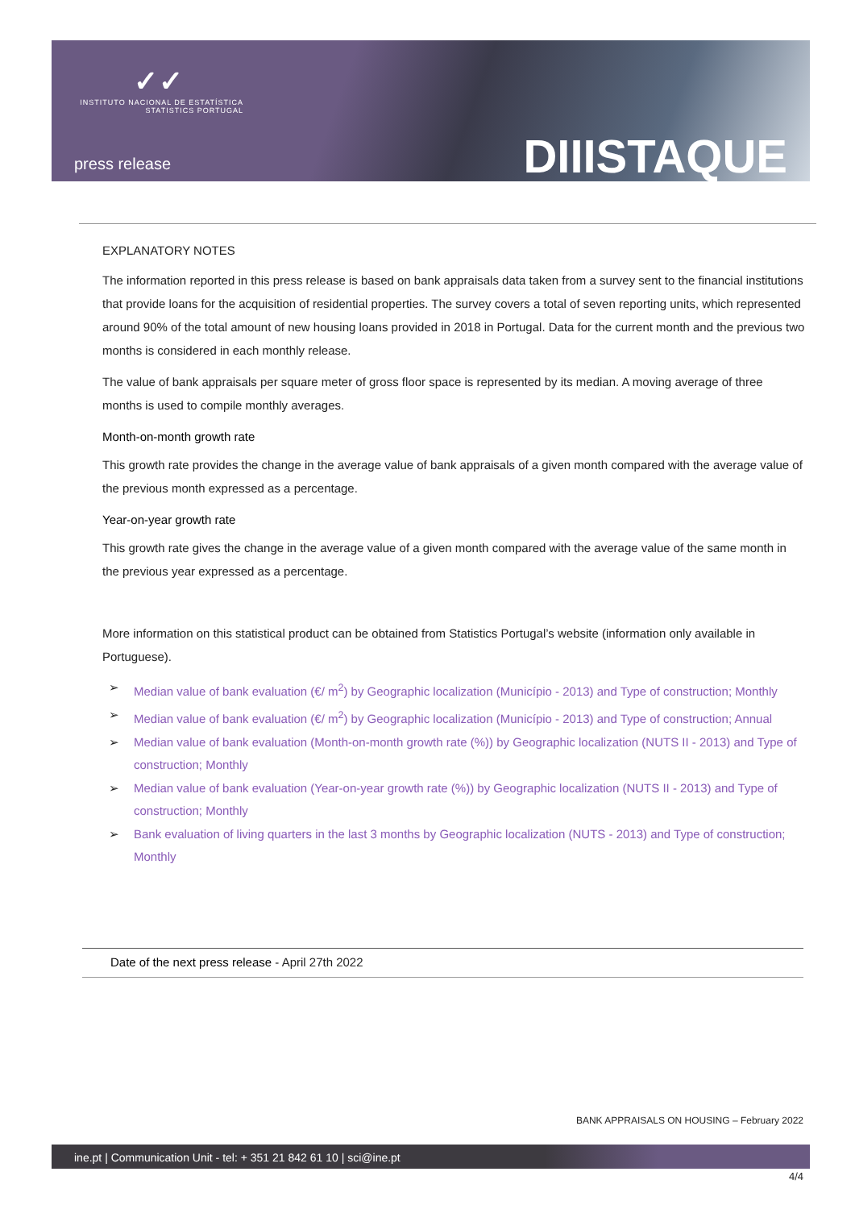✓✓
INSTITUTO NACIONAL DE ESTATÍSTICA
STATISTICS PORTUGAL
press release DIIISTAQUE
EXPLANATORY NOTES
The information reported in this press release is based on bank appraisals data taken from a survey sent to the financial institutions that provide loans for the acquisition of residential properties. The survey covers a total of seven reporting units, which represented around 90% of the total amount of new housing loans provided in 2018 in Portugal. Data for the current month and the previous two months is considered in each monthly release.
The value of bank appraisals per square meter of gross floor space is represented by its median. A moving average of three months is used to compile monthly averages.
Month-on-month growth rate
This growth rate provides the change in the average value of bank appraisals of a given month compared with the average value of the previous month expressed as a percentage.
Year-on-year growth rate
This growth rate gives the change in the average value of a given month compared with the average value of the same month in the previous year expressed as a percentage.
More information on this statistical product can be obtained from Statistics Portugal’s website (information only available in Portuguese).
➢ Median value of bank evaluation (€/ m<sup>2</sup>) by Geographic localization (Município - 2013) and Type of construction; Monthly
➢ Median value of bank evaluation (€/ m<sup>2</sup>) by Geographic localization (Município - 2013) and Type of construction; Annual
➢ Median value of bank evaluation (Month-on-month growth rate (%)) by Geographic localization (NUTS II - 2013) and Type of construction; Monthly
➢ Median value of bank evaluation (Year-on-year growth rate (%)) by Geographic localization (NUTS II - 2013) and Type of construction; Monthly
➢ Bank evaluation of living quarters in the last 3 months by Geographic localization (NUTS - 2013) and Type of construction; Monthly
Date of the next press release - April 27th 2022
BANK APPRAISALS ON HOUSING – February 2022
ine.pt | Communication Unit - tel: + 351 21 842 61 10 | sci@ine.pt
4/4